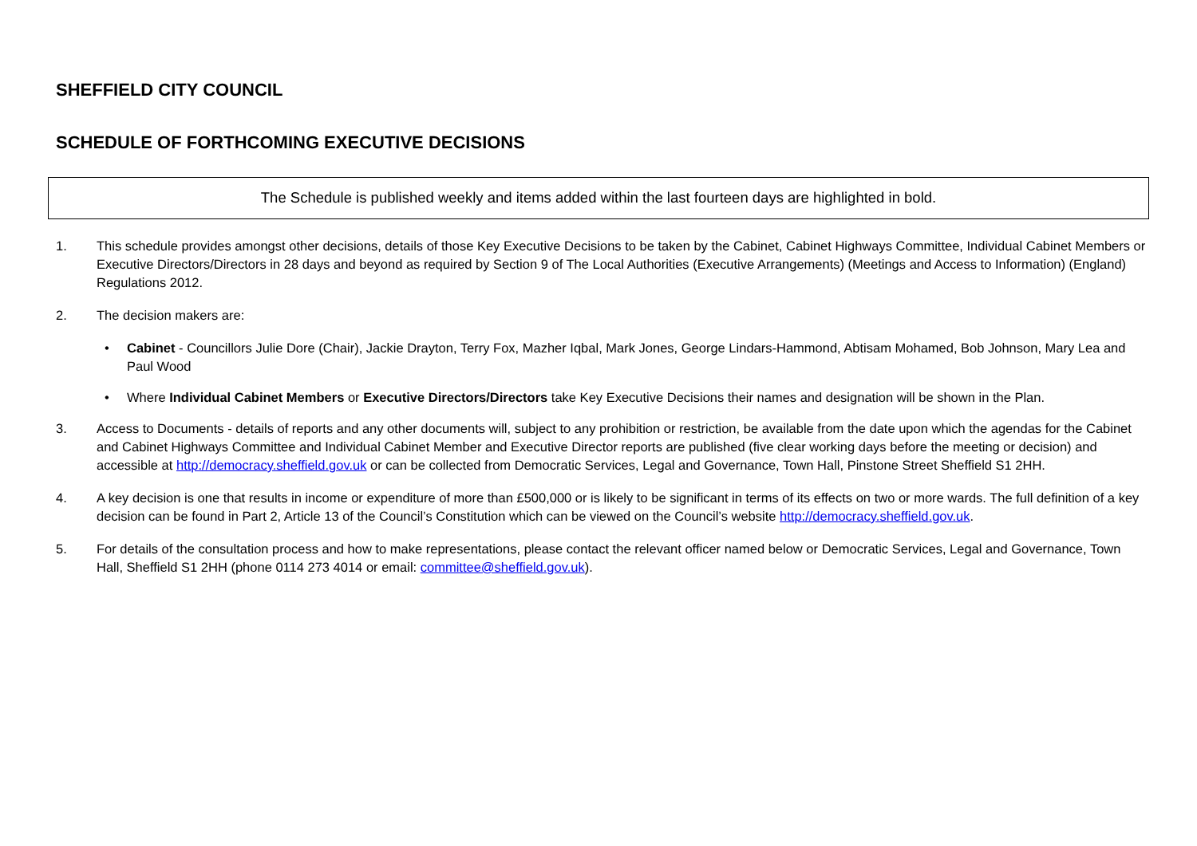SHEFFIELD CITY COUNCIL
SCHEDULE OF FORTHCOMING EXECUTIVE DECISIONS
The Schedule is published weekly and items added within the last fourteen days are highlighted in bold.
1. This schedule provides amongst other decisions, details of those Key Executive Decisions to be taken by the Cabinet, Cabinet Highways Committee, Individual Cabinet Members or Executive Directors/Directors in 28 days and beyond as required by Section 9 of The Local Authorities (Executive Arrangements) (Meetings and Access to Information) (England) Regulations 2012.
2. The decision makers are:
• Cabinet - Councillors Julie Dore (Chair), Jackie Drayton, Terry Fox, Mazher Iqbal, Mark Jones, George Lindars-Hammond, Abtisam Mohamed, Bob Johnson, Mary Lea and Paul Wood
• Where Individual Cabinet Members or Executive Directors/Directors take Key Executive Decisions their names and designation will be shown in the Plan.
3. Access to Documents - details of reports and any other documents will, subject to any prohibition or restriction, be available from the date upon which the agendas for the Cabinet and Cabinet Highways Committee and Individual Cabinet Member and Executive Director reports are published (five clear working days before the meeting or decision) and accessible at http://democracy.sheffield.gov.uk or can be collected from Democratic Services, Legal and Governance, Town Hall, Pinstone Street Sheffield S1 2HH.
4. A key decision is one that results in income or expenditure of more than £500,000 or is likely to be significant in terms of its effects on two or more wards. The full definition of a key decision can be found in Part 2, Article 13 of the Council’s Constitution which can be viewed on the Council’s website http://democracy.sheffield.gov.uk.
5. For details of the consultation process and how to make representations, please contact the relevant officer named below or Democratic Services, Legal and Governance, Town Hall, Sheffield S1 2HH (phone 0114 273 4014 or email: committee@sheffield.gov.uk).